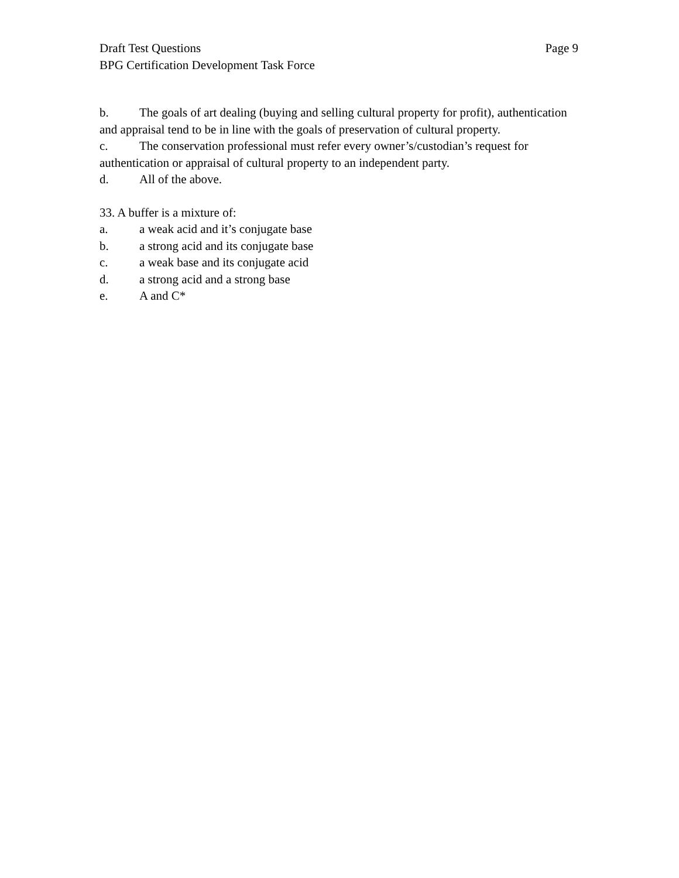Draft Test Questions Page 9
BPG Certification Development Task Force
b. The goals of art dealing (buying and selling cultural property for profit), authentication and appraisal tend to be in line with the goals of preservation of cultural property.
c. The conservation professional must refer every owner’s/custodian’s request for authentication or appraisal of cultural property to an independent party.
d. All of the above.
33. A buffer is a mixture of:
a. a weak acid and it’s conjugate base
b. a strong acid and its conjugate base
c. a weak base and its conjugate acid
d. a strong acid and a strong base
e. A and C*